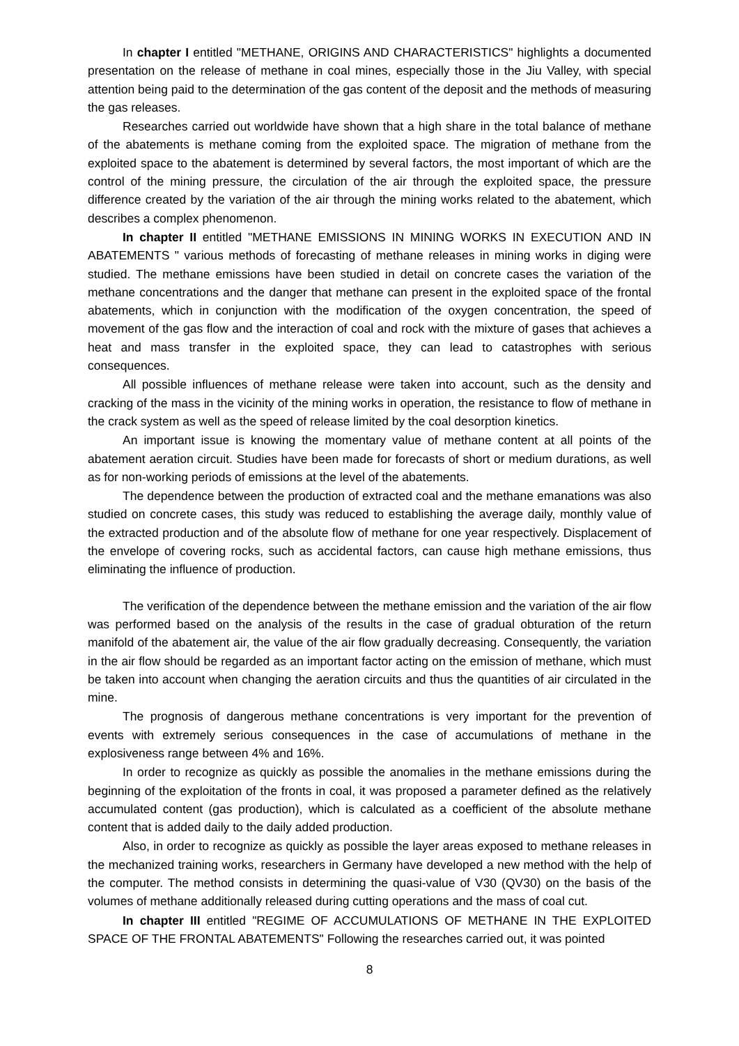In chapter I entitled "METHANE, ORIGINS AND CHARACTERISTICS" highlights a documented presentation on the release of methane in coal mines, especially those in the Jiu Valley, with special attention being paid to the determination of the gas content of the deposit and the methods of measuring the gas releases.
Researches carried out worldwide have shown that a high share in the total balance of methane of the abatements is methane coming from the exploited space. The migration of methane from the exploited space to the abatement is determined by several factors, the most important of which are the control of the mining pressure, the circulation of the air through the exploited space, the pressure difference created by the variation of the air through the mining works related to the abatement, which describes a complex phenomenon.
In chapter II entitled "METHANE EMISSIONS IN MINING WORKS IN EXECUTION AND IN ABATEMENTS " various methods of forecasting of methane releases in mining works in diging were studied. The methane emissions have been studied in detail on concrete cases the variation of the methane concentrations and the danger that methane can present in the exploited space of the frontal abatements, which in conjunction with the modification of the oxygen concentration, the speed of movement of the gas flow and the interaction of coal and rock with the mixture of gases that achieves a heat and mass transfer in the exploited space, they can lead to catastrophes with serious consequences.
All possible influences of methane release were taken into account, such as the density and cracking of the mass in the vicinity of the mining works in operation, the resistance to flow of methane in the crack system as well as the speed of release limited by the coal desorption kinetics.
An important issue is knowing the momentary value of methane content at all points of the abatement aeration circuit. Studies have been made for forecasts of short or medium durations, as well as for non-working periods of emissions at the level of the abatements.
The dependence between the production of extracted coal and the methane emanations was also studied on concrete cases, this study was reduced to establishing the average daily, monthly value of the extracted production and of the absolute flow of methane for one year respectively. Displacement of the envelope of covering rocks, such as accidental factors, can cause high methane emissions, thus eliminating the influence of production.
The verification of the dependence between the methane emission and the variation of the air flow was performed based on the analysis of the results in the case of gradual obturation of the return manifold of the abatement air, the value of the air flow gradually decreasing. Consequently, the variation in the air flow should be regarded as an important factor acting on the emission of methane, which must be taken into account when changing the aeration circuits and thus the quantities of air circulated in the mine.
The prognosis of dangerous methane concentrations is very important for the prevention of events with extremely serious consequences in the case of accumulations of methane in the explosiveness range between 4% and 16%.
In order to recognize as quickly as possible the anomalies in the methane emissions during the beginning of the exploitation of the fronts in coal, it was proposed a parameter defined as the relatively accumulated content (gas production), which is calculated as a coefficient of the absolute methane content that is added daily to the daily added production.
Also, in order to recognize as quickly as possible the layer areas exposed to methane releases in the mechanized training works, researchers in Germany have developed a new method with the help of the computer. The method consists in determining the quasi-value of V30 (QV30) on the basis of the volumes of methane additionally released during cutting operations and the mass of coal cut.
In chapter III entitled "REGIME OF ACCUMULATIONS OF METHANE IN THE EXPLOITED SPACE OF THE FRONTAL ABATEMENTS" Following the researches carried out, it was pointed
8